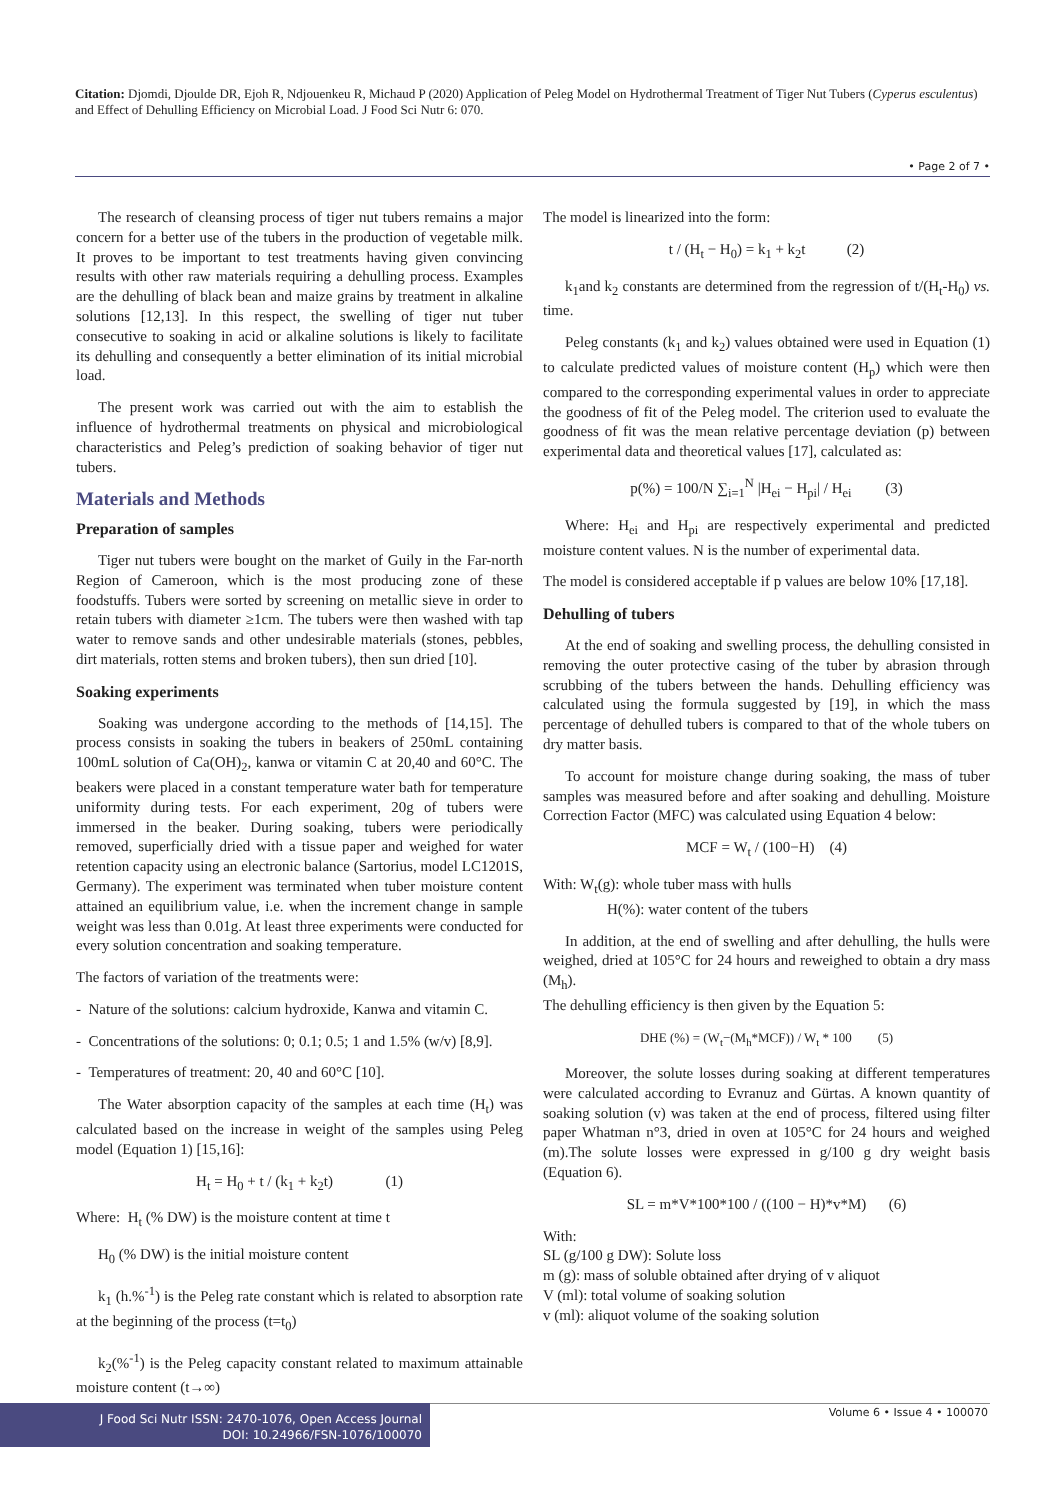Citation: Djomdi, Djoulde DR, Ejoh R, Ndjouenkeu R, Michaud P (2020) Application of Peleg Model on Hydrothermal Treatment of Tiger Nut Tubers (Cyperus esculentus) and Effect of Dehulling Efficiency on Microbial Load. J Food Sci Nutr 6: 070.
• Page 2 of 7 •
The research of cleansing process of tiger nut tubers remains a major concern for a better use of the tubers in the production of vegetable milk. It proves to be important to test treatments having given convincing results with other raw materials requiring a dehulling process. Examples are the dehulling of black bean and maize grains by treatment in alkaline solutions [12,13]. In this respect, the swelling of tiger nut tuber consecutive to soaking in acid or alkaline solutions is likely to facilitate its dehulling and consequently a better elimination of its initial microbial load.
The present work was carried out with the aim to establish the influence of hydrothermal treatments on physical and microbiological characteristics and Peleg’s prediction of soaking behavior of tiger nut tubers.
Materials and Methods
Preparation of samples
Tiger nut tubers were bought on the market of Guily in the Far-north Region of Cameroon, which is the most producing zone of these foodstuffs. Tubers were sorted by screening on metallic sieve in order to retain tubers with diameter ≥1cm. The tubers were then washed with tap water to remove sands and other undesirable materials (stones, pebbles, dirt materials, rotten stems and broken tubers), then sun dried [10].
Soaking experiments
Soaking was undergone according to the methods of [14,15]. The process consists in soaking the tubers in beakers of 250mL containing 100mL solution of Ca(OH)<sub>2</sub>, kanwa or vitamin C at 20,40 and 60°C. The beakers were placed in a constant temperature water bath for temperature uniformity during tests. For each experiment, 20g of tubers were immersed in the beaker. During soaking, tubers were periodically removed, superficially dried with a tissue paper and weighed for water retention capacity using an electronic balance (Sartorius, model LC1201S, Germany). The experiment was terminated when tuber moisture content attained an equilibrium value, i.e. when the increment change in sample weight was less than 0.01g. At least three experiments were conducted for every solution concentration and soaking temperature.
The factors of variation of the treatments were:
- Nature of the solutions: calcium hydroxide, Kanwa and vitamin C.
- Concentrations of the solutions: 0; 0.1; 0.5; 1 and 1.5% (w/v) [8,9].
- Temperatures of treatment: 20, 40 and 60°C [10].
The Water absorption capacity of the samples at each time (H<sub>t</sub>) was calculated based on the increase in weight of the samples using Peleg model (Equation 1) [15,16]:
H<sub>t</sub> = H<sub>0</sub> + t / (k<sub>1</sub> + k<sub>2</sub>t) (1)
Where: H<sub>t</sub> (% DW) is the moisture content at time t
H<sub>0</sub> (% DW) is the initial moisture content
k<sub>1</sub> (h.%<sup>-1</sup>) is the Peleg rate constant which is related to absorption rate at the beginning of the process (t=t<sub>0</sub>)
k<sub>2</sub>(%<sup>-1</sup>) is the Peleg capacity constant related to maximum attainable moisture content (t→∞)
The model is linearized into the form:
t / (H<sub>t</sub> − H<sub>0</sub>) = k<sub>1</sub> + k<sub>2</sub>t (2)
k<sub>1</sub>and k<sub>2</sub> constants are determined from the regression of t/(H<sub>t</sub>-H<sub>0</sub>) vs. time.
Peleg constants (k<sub>1</sub> and k<sub>2</sub>) values obtained were used in Equation (1) to calculate predicted values of moisture content (H<sub>p</sub>) which were then compared to the corresponding experimental values in order to appreciate the goodness of fit of the Peleg model. The criterion used to evaluate the goodness of fit was the mean relative percentage deviation (p) between experimental data and theoretical values [17], calculated as:
p(%) = 100/N ∑<sub>i=1</sub><sup>N</sup> |H<sub>ei</sub> − H<sub>pi</sub>| / H<sub>ei</sub> (3)
Where: H<sub>ei</sub> and H<sub>pi</sub> are respectively experimental and predicted moisture content values. N is the number of experimental data.
The model is considered acceptable if p values are below 10% [17,18].
Dehulling of tubers
At the end of soaking and swelling process, the dehulling consisted in removing the outer protective casing of the tuber by abrasion through scrubbing of the tubers between the hands. Dehulling efficiency was calculated using the formula suggested by [19], in which the mass percentage of dehulled tubers is compared to that of the whole tubers on dry matter basis.
To account for moisture change during soaking, the mass of tuber samples was measured before and after soaking and dehulling. Moisture Correction Factor (MFC) was calculated using Equation 4 below:
MCF = W<sub>t</sub> / (100−H) (4)
With: W<sub>t</sub>(g): whole tuber mass with hulls
H(%): water content of the tubers
In addition, at the end of swelling and after dehulling, the hulls were weighed, dried at 105°C for 24 hours and reweighed to obtain a dry mass (M<sub>h</sub>).
The dehulling efficiency is then given by the Equation 5:
DHE (%) = (W<sub>t</sub>−(M<sub>h</sub>*MCF)) / W<sub>t</sub> * 100 (5)
Moreover, the solute losses during soaking at different temperatures were calculated according to Evranuz and Gürtas. A known quantity of soaking solution (v) was taken at the end of process, filtered using filter paper Whatman n°3, dried in oven at 105°C for 24 hours and weighed (m).The solute losses were expressed in g/100 g dry weight basis (Equation 6).
SL = m*V*100*100 / ((100 − H)*v*M) (6)
With:
SL (g/100 g DW): Solute loss
m (g): mass of soluble obtained after drying of v aliquot
V (ml): total volume of soaking solution
v (ml): aliquot volume of the soaking solution
J Food Sci Nutr ISSN: 2470-1076, Open Access Journal
DOI: 10.24966/FSN-1076/100070
Volume 6 • Issue 4 • 100070